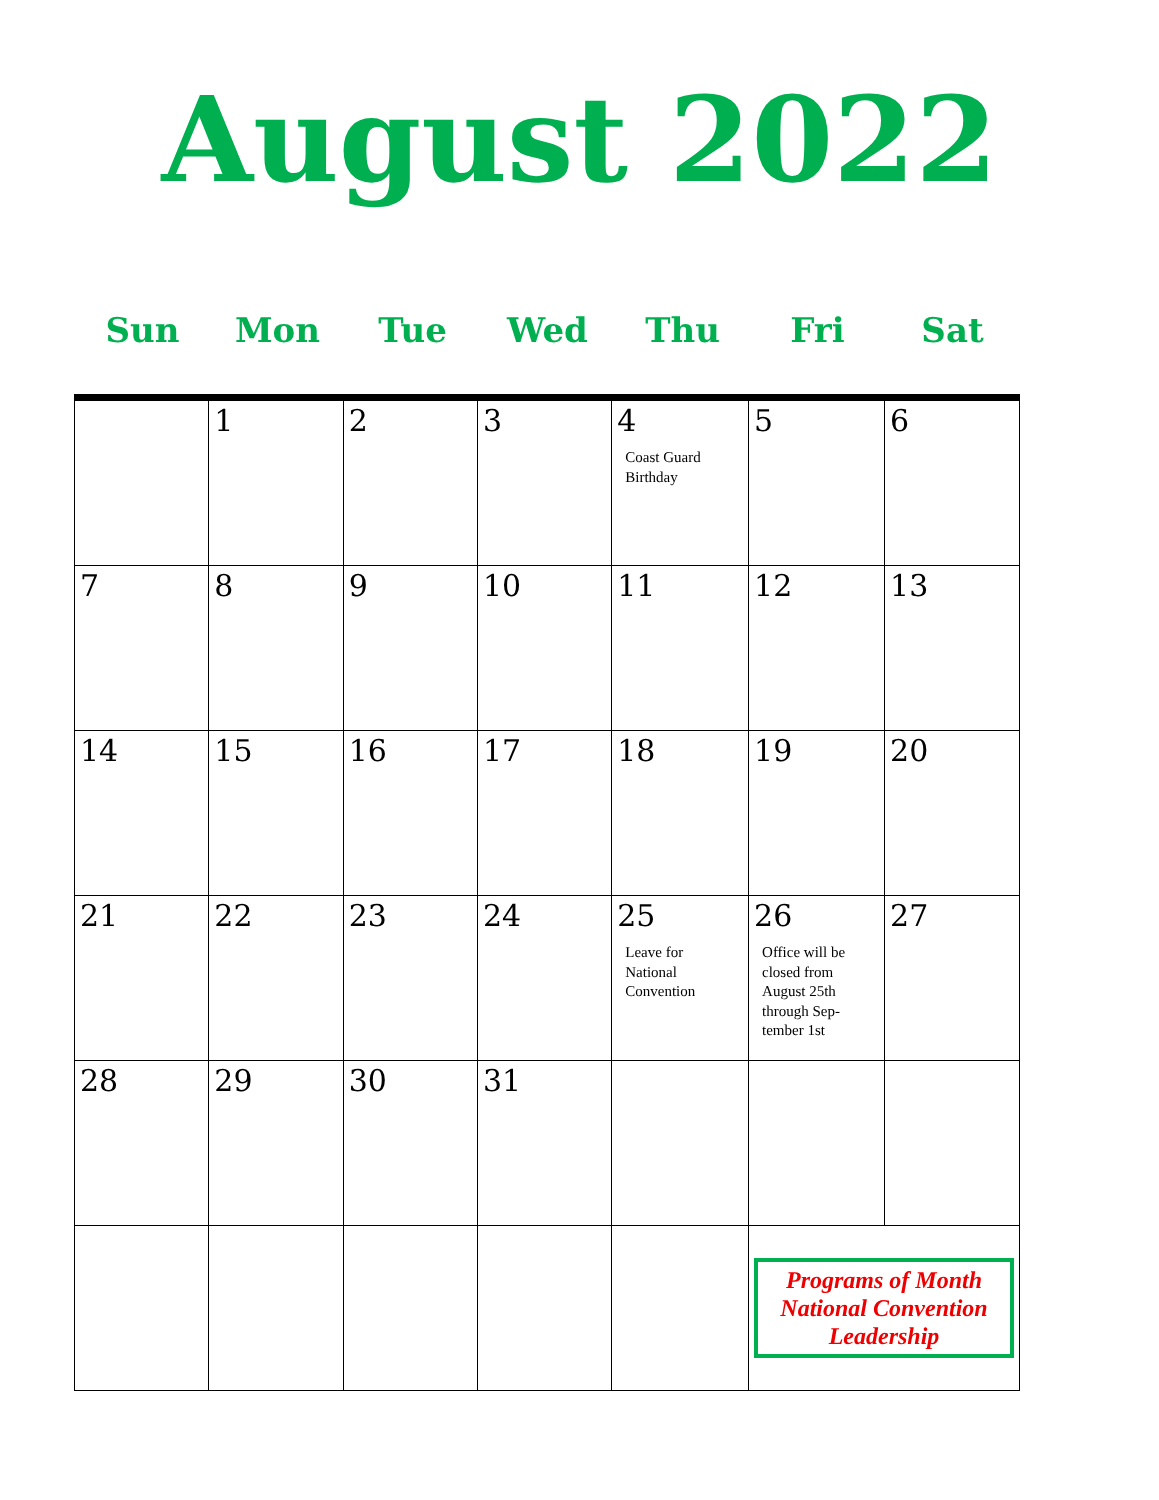August 2022
Sun Mon Tue Wed Thu Fri Sat
| | 1 | 2 | 3 | 4 Coast Guard Birthday | 5 | 6 |
| 7 | 8 | 9 | 10 | 11 | 12 | 13 |
| 14 | 15 | 16 | 17 | 18 | 19 | 20 |
| 21 | 22 | 23 | 24 | 25 Leave for National Convention | 26 Office will be closed from August 25th through Sep-tember 1st | 27 |
| 28 | 29 | 30 | 31 | | | |
| | | | | | Programs of Month National Convention Leadership | |